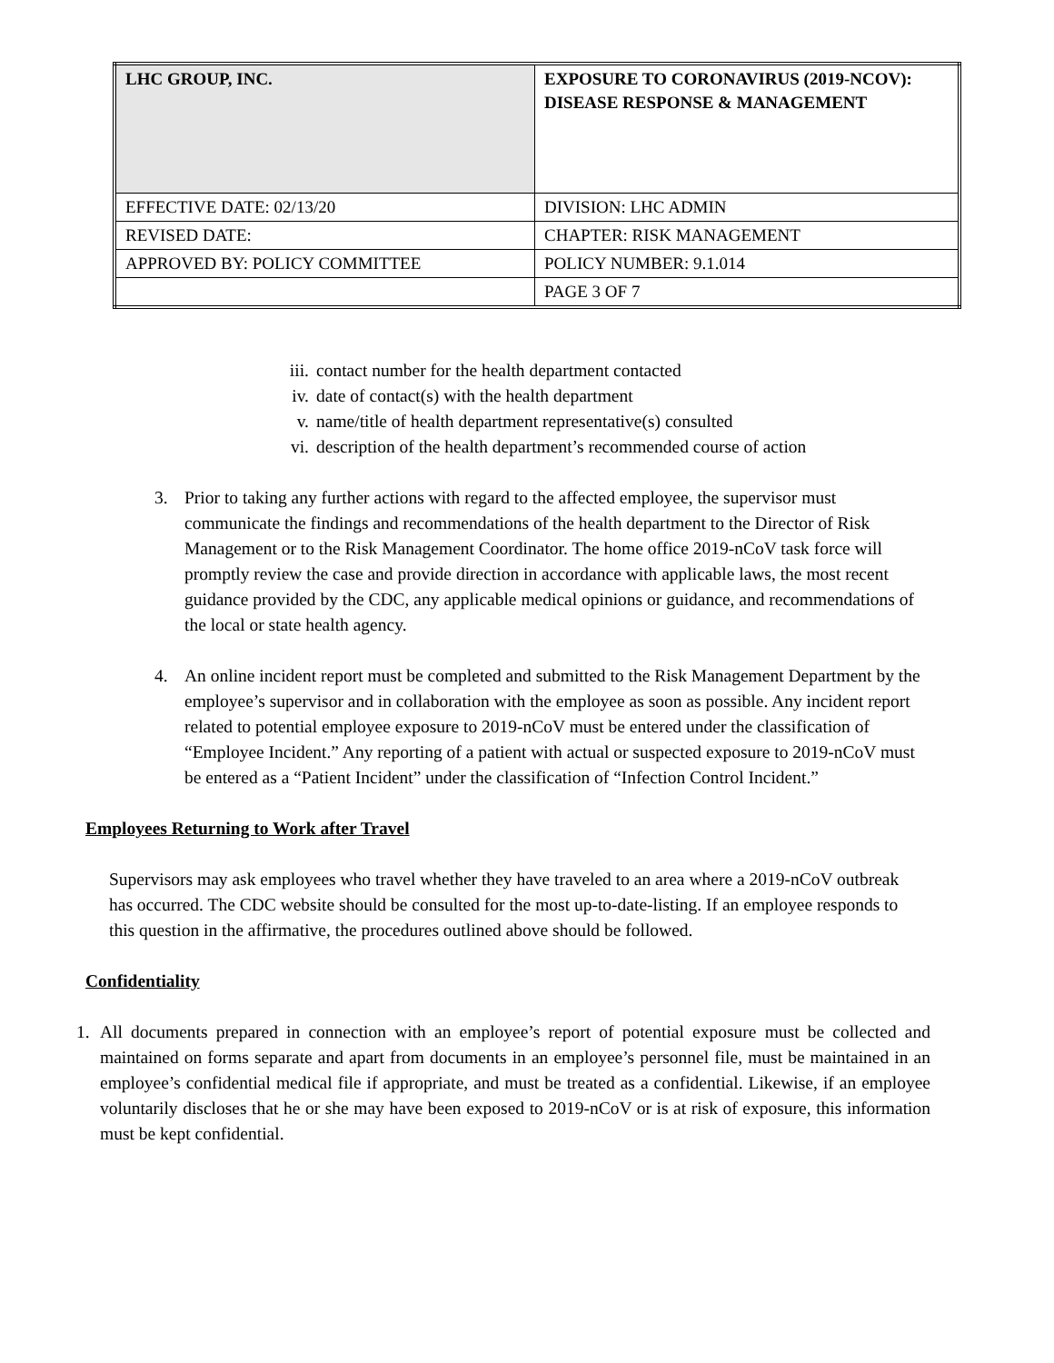| LHC GROUP, INC. | EXPOSURE TO CORONAVIRUS (2019-NCOV): DISEASE RESPONSE & MANAGEMENT |
| EFFECTIVE DATE: 02/13/20 | DIVISION: LHC ADMIN |
| REVISED DATE: | CHAPTER: RISK MANAGEMENT |
| APPROVED BY: POLICY COMMITTEE | POLICY NUMBER: 9.1.014 |
| | PAGE 3 OF 7 |
iii. contact number for the health department contacted
iv. date of contact(s) with the health department
v. name/title of health department representative(s) consulted
vi. description of the health department’s recommended course of action
3. Prior to taking any further actions with regard to the affected employee, the supervisor must communicate the findings and recommendations of the health department to the Director of Risk Management or to the Risk Management Coordinator. The home office 2019-nCoV task force will promptly review the case and provide direction in accordance with applicable laws, the most recent guidance provided by the CDC, any applicable medical opinions or guidance, and recommendations of the local or state health agency.
4. An online incident report must be completed and submitted to the Risk Management Department by the employee’s supervisor and in collaboration with the employee as soon as possible. Any incident report related to potential employee exposure to 2019-nCoV must be entered under the classification of “Employee Incident.” Any reporting of a patient with actual or suspected exposure to 2019-nCoV must be entered as a “Patient Incident” under the classification of “Infection Control Incident.”
Employees Returning to Work after Travel
Supervisors may ask employees who travel whether they have traveled to an area where a 2019-nCoV outbreak has occurred. The CDC website should be consulted for the most up-to-date-listing. If an employee responds to this question in the affirmative, the procedures outlined above should be followed.
Confidentiality
1. All documents prepared in connection with an employee’s report of potential exposure must be collected and maintained on forms separate and apart from documents in an employee’s personnel file, must be maintained in an employee’s confidential medical file if appropriate, and must be treated as a confidential. Likewise, if an employee voluntarily discloses that he or she may have been exposed to 2019-nCoV or is at risk of exposure, this information must be kept confidential.